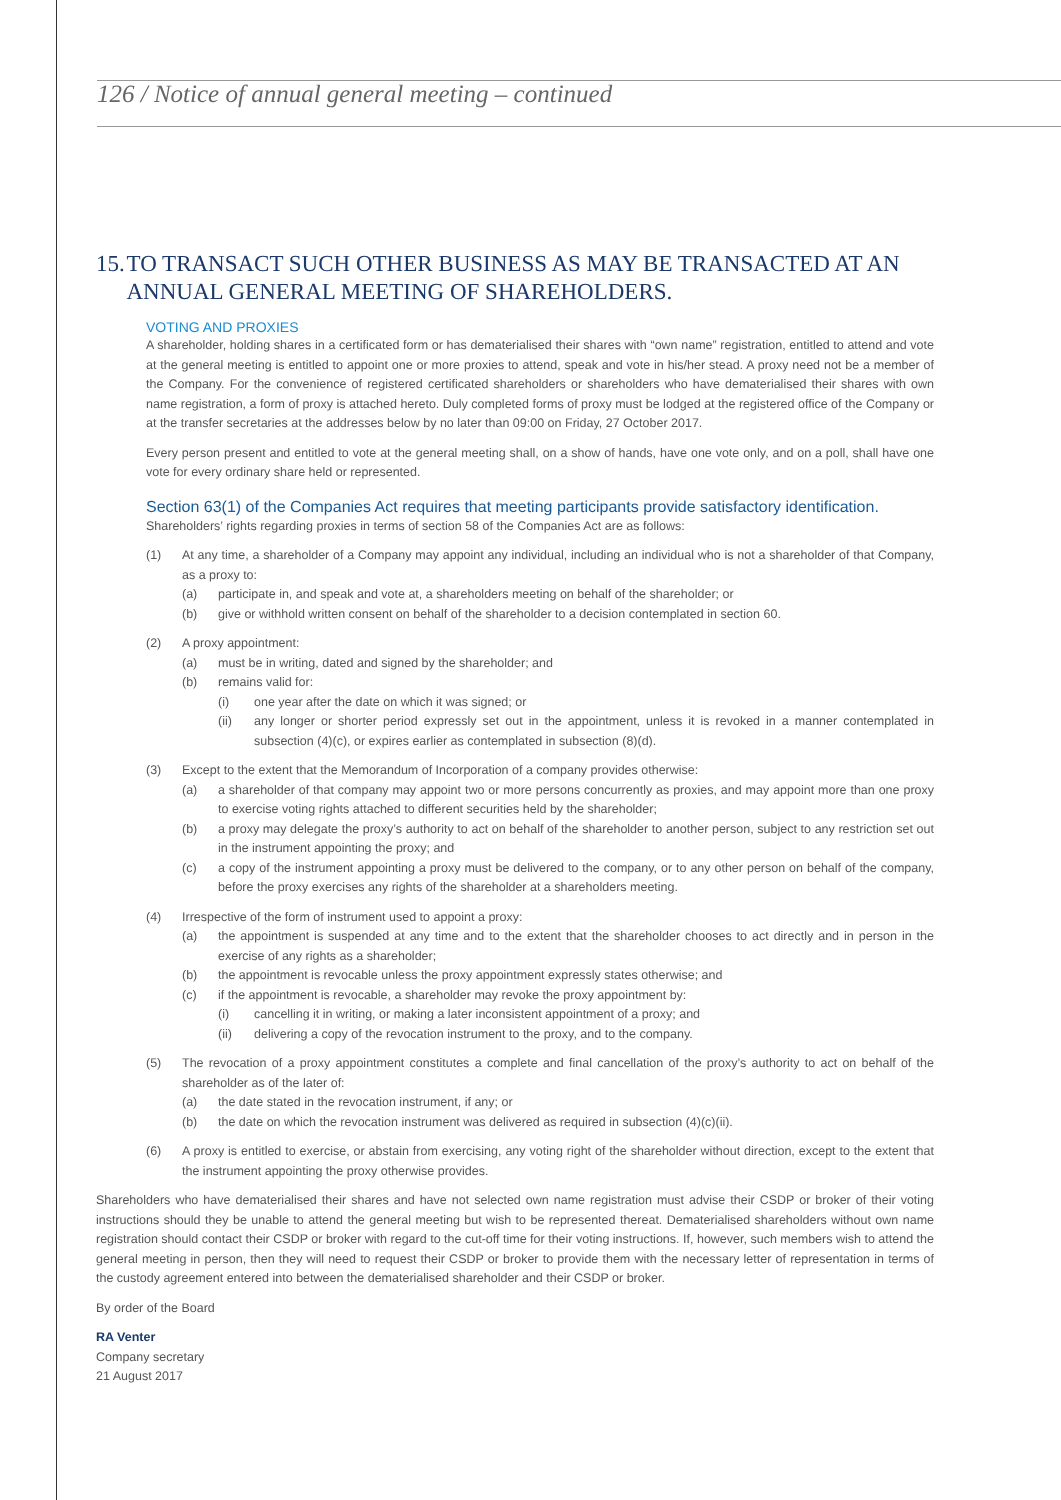126 / Notice of annual general meeting – continued
15. TO TRANSACT SUCH OTHER BUSINESS AS MAY BE TRANSACTED AT AN ANNUAL GENERAL MEETING OF SHAREHOLDERS.
VOTING AND PROXIES
A shareholder, holding shares in a certificated form or has dematerialised their shares with “own name” registration, entitled to attend and vote at the general meeting is entitled to appoint one or more proxies to attend, speak and vote in his/her stead. A proxy need not be a member of the Company. For the convenience of registered certificated shareholders or shareholders who have dematerialised their shares with own name registration, a form of proxy is attached hereto. Duly completed forms of proxy must be lodged at the registered office of the Company or at the transfer secretaries at the addresses below by no later than 09:00 on Friday, 27 October 2017.
Every person present and entitled to vote at the general meeting shall, on a show of hands, have one vote only, and on a poll, shall have one vote for every ordinary share held or represented.
Section 63(1) of the Companies Act requires that meeting participants provide satisfactory identification.
Shareholders’ rights regarding proxies in terms of section 58 of the Companies Act are as follows:
(1) At any time, a shareholder of a Company may appoint any individual, including an individual who is not a shareholder of that Company, as a proxy to:
(a) participate in, and speak and vote at, a shareholders meeting on behalf of the shareholder; or
(b) give or withhold written consent on behalf of the shareholder to a decision contemplated in section 60.
(2) A proxy appointment:
(a) must be in writing, dated and signed by the shareholder; and
(b) remains valid for:
(i) one year after the date on which it was signed; or
(ii) any longer or shorter period expressly set out in the appointment, unless it is revoked in a manner contemplated in subsection (4)(c), or expires earlier as contemplated in subsection (8)(d).
(3) Except to the extent that the Memorandum of Incorporation of a company provides otherwise:
(a) a shareholder of that company may appoint two or more persons concurrently as proxies, and may appoint more than one proxy to exercise voting rights attached to different securities held by the shareholder;
(b) a proxy may delegate the proxy’s authority to act on behalf of the shareholder to another person, subject to any restriction set out in the instrument appointing the proxy; and
(c) a copy of the instrument appointing a proxy must be delivered to the company, or to any other person on behalf of the company, before the proxy exercises any rights of the shareholder at a shareholders meeting.
(4) Irrespective of the form of instrument used to appoint a proxy:
(a) the appointment is suspended at any time and to the extent that the shareholder chooses to act directly and in person in the exercise of any rights as a shareholder;
(b) the appointment is revocable unless the proxy appointment expressly states otherwise; and
(c) if the appointment is revocable, a shareholder may revoke the proxy appointment by:
(i) cancelling it in writing, or making a later inconsistent appointment of a proxy; and
(ii) delivering a copy of the revocation instrument to the proxy, and to the company.
(5) The revocation of a proxy appointment constitutes a complete and final cancellation of the proxy’s authority to act on behalf of the shareholder as of the later of:
(a) the date stated in the revocation instrument, if any; or
(b) the date on which the revocation instrument was delivered as required in subsection (4)(c)(ii).
(6) A proxy is entitled to exercise, or abstain from exercising, any voting right of the shareholder without direction, except to the extent that the instrument appointing the proxy otherwise provides.
Shareholders who have dematerialised their shares and have not selected own name registration must advise their CSDP or broker of their voting instructions should they be unable to attend the general meeting but wish to be represented thereat. Dematerialised shareholders without own name registration should contact their CSDP or broker with regard to the cut-off time for their voting instructions. If, however, such members wish to attend the general meeting in person, then they will need to request their CSDP or broker to provide them with the necessary letter of representation in terms of the custody agreement entered into between the dematerialised shareholder and their CSDP or broker.
By order of the Board
RA Venter
Company secretary
21 August 2017